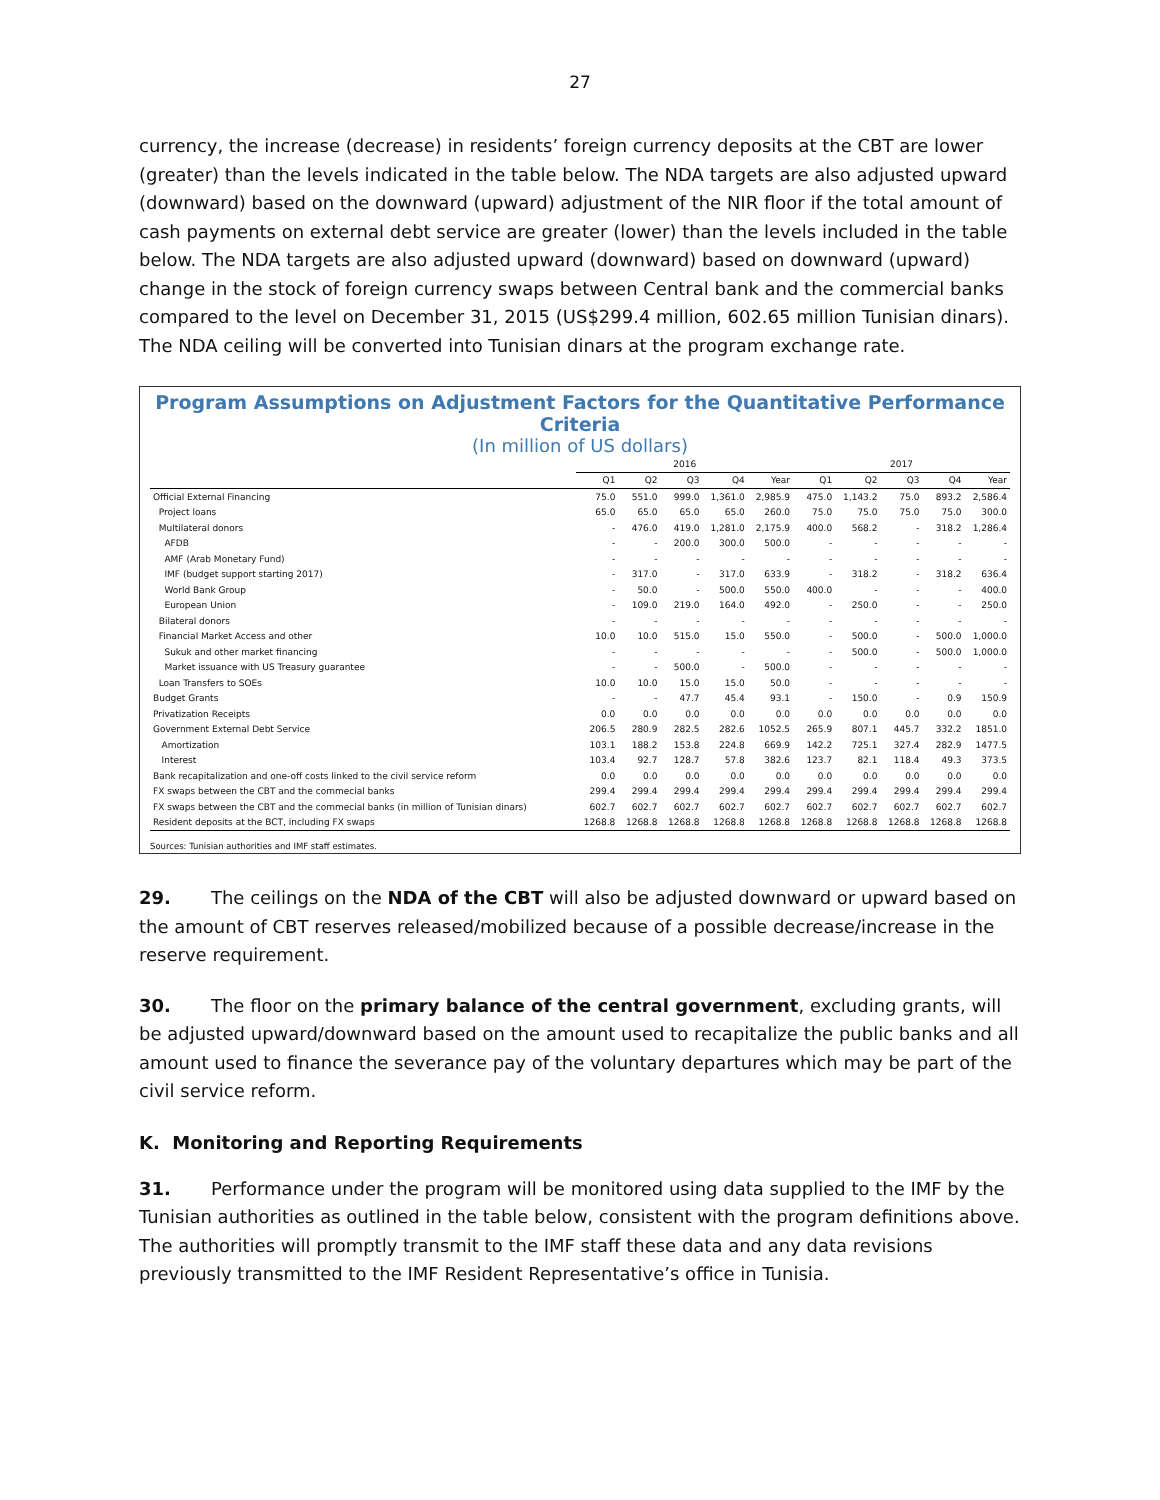27
currency, the increase (decrease) in residents’ foreign currency deposits at the CBT are lower (greater) than the levels indicated in the table below. The NDA targets are also adjusted upward (downward) based on the downward (upward) adjustment of the NIR floor if the total amount of cash payments on external debt service are greater (lower) than the levels included in the table below. The NDA targets are also adjusted upward (downward) based on downward (upward) change in the stock of foreign currency swaps between Central bank and the commercial banks compared to the level on December 31, 2015 (US$299.4 million, 602.65 million Tunisian dinars). The NDA ceiling will be converted into Tunisian dinars at the program exchange rate.
Program Assumptions on Adjustment Factors for the Quantitative Performance Criteria
(In million of US dollars)
| | 2016 | | | | | 2017 | | | | |
| --- | --- | --- | --- | --- | --- | --- | --- | --- | --- | --- |
| | Q1 | Q2 | Q3 | Q4 | Year | Q1 | Q2 | Q3 | Q4 | Year |
| Official External Financing | 75.0 | 551.0 | 999.0 | 1,361.0 | 2,985.9 | 475.0 | 1,143.2 | 75.0 | 893.2 | 2,586.4 |
| Project loans | 65.0 | 65.0 | 65.0 | 65.0 | 260.0 | 75.0 | 75.0 | 75.0 | 75.0 | 300.0 |
| Multilateral donors | - | 476.0 | 419.0 | 1,281.0 | 2,175.9 | 400.0 | 568.2 | - | 318.2 | 1,286.4 |
| AFDB | - | - | 200.0 | 300.0 | 500.0 | - | - | - | - | - |
| AMF (Arab Monetary Fund) | - | - | - | - | - | - | - | - | - | - |
| IMF (budget support starting 2017) | - | 317.0 | - | 317.0 | 633.9 | - | 318.2 | - | 318.2 | 636.4 |
| World Bank Group | - | 50.0 | - | 500.0 | 550.0 | 400.0 | - | - | - | 400.0 |
| European Union | - | 109.0 | 219.0 | 164.0 | 492.0 | - | 250.0 | - | - | 250.0 |
| Bilateral donors | - | - | - | - | - | - | - | - | - | - |
| Financial Market Access and other | 10.0 | 10.0 | 515.0 | 15.0 | 550.0 | - | 500.0 | - | 500.0 | 1,000.0 |
| Sukuk and other market financing | - | - | - | - | - | - | 500.0 | - | 500.0 | 1,000.0 |
| Market issuance with US Treasury guarantee | - | - | 500.0 | - | 500.0 | - | - | - | - | - |
| Loan Transfers to SOEs | 10.0 | 10.0 | 15.0 | 15.0 | 50.0 | - | - | - | - | - |
| Budget Grants | - | - | 47.7 | 45.4 | 93.1 | - | 150.0 | - | 0.9 | 150.9 |
| Privatization Receipts | 0.0 | 0.0 | 0.0 | 0.0 | 0.0 | 0.0 | 0.0 | 0.0 | 0.0 | 0.0 |
| Government External Debt Service | 206.5 | 280.9 | 282.5 | 282.6 | 1052.5 | 265.9 | 807.1 | 445.7 | 332.2 | 1851.0 |
| Amortization | 103.1 | 188.2 | 153.8 | 224.8 | 669.9 | 142.2 | 725.1 | 327.4 | 282.9 | 1477.5 |
| Interest | 103.4 | 92.7 | 128.7 | 57.8 | 382.6 | 123.7 | 82.1 | 118.4 | 49.3 | 373.5 |
| Bank recapitalization and one-off costs linked to the civil service reform | 0.0 | 0.0 | 0.0 | 0.0 | 0.0 | 0.0 | 0.0 | 0.0 | 0.0 | 0.0 |
| FX swaps between the CBT and the commecial banks | 299.4 | 299.4 | 299.4 | 299.4 | 299.4 | 299.4 | 299.4 | 299.4 | 299.4 | 299.4 |
| FX swaps between the CBT and the commecial banks (in million of Tunisian dinars) | 602.7 | 602.7 | 602.7 | 602.7 | 602.7 | 602.7 | 602.7 | 602.7 | 602.7 | 602.7 |
| Resident deposits at the BCT, including FX swaps | 1268.8 | 1268.8 | 1268.8 | 1268.8 | 1268.8 | 1268.8 | 1268.8 | 1268.8 | 1268.8 | 1268.8 |
Sources: Tunisian authorities and IMF staff estimates.
29. The ceilings on the NDA of the CBT will also be adjusted downward or upward based on the amount of CBT reserves released/mobilized because of a possible decrease/increase in the reserve requirement.
30. The floor on the primary balance of the central government, excluding grants, will be adjusted upward/downward based on the amount used to recapitalize the public banks and all amount used to finance the severance pay of the voluntary departures which may be part of the civil service reform.
K. Monitoring and Reporting Requirements
31. Performance under the program will be monitored using data supplied to the IMF by the Tunisian authorities as outlined in the table below, consistent with the program definitions above. The authorities will promptly transmit to the IMF staff these data and any data revisions previously transmitted to the IMF Resident Representative’s office in Tunisia.